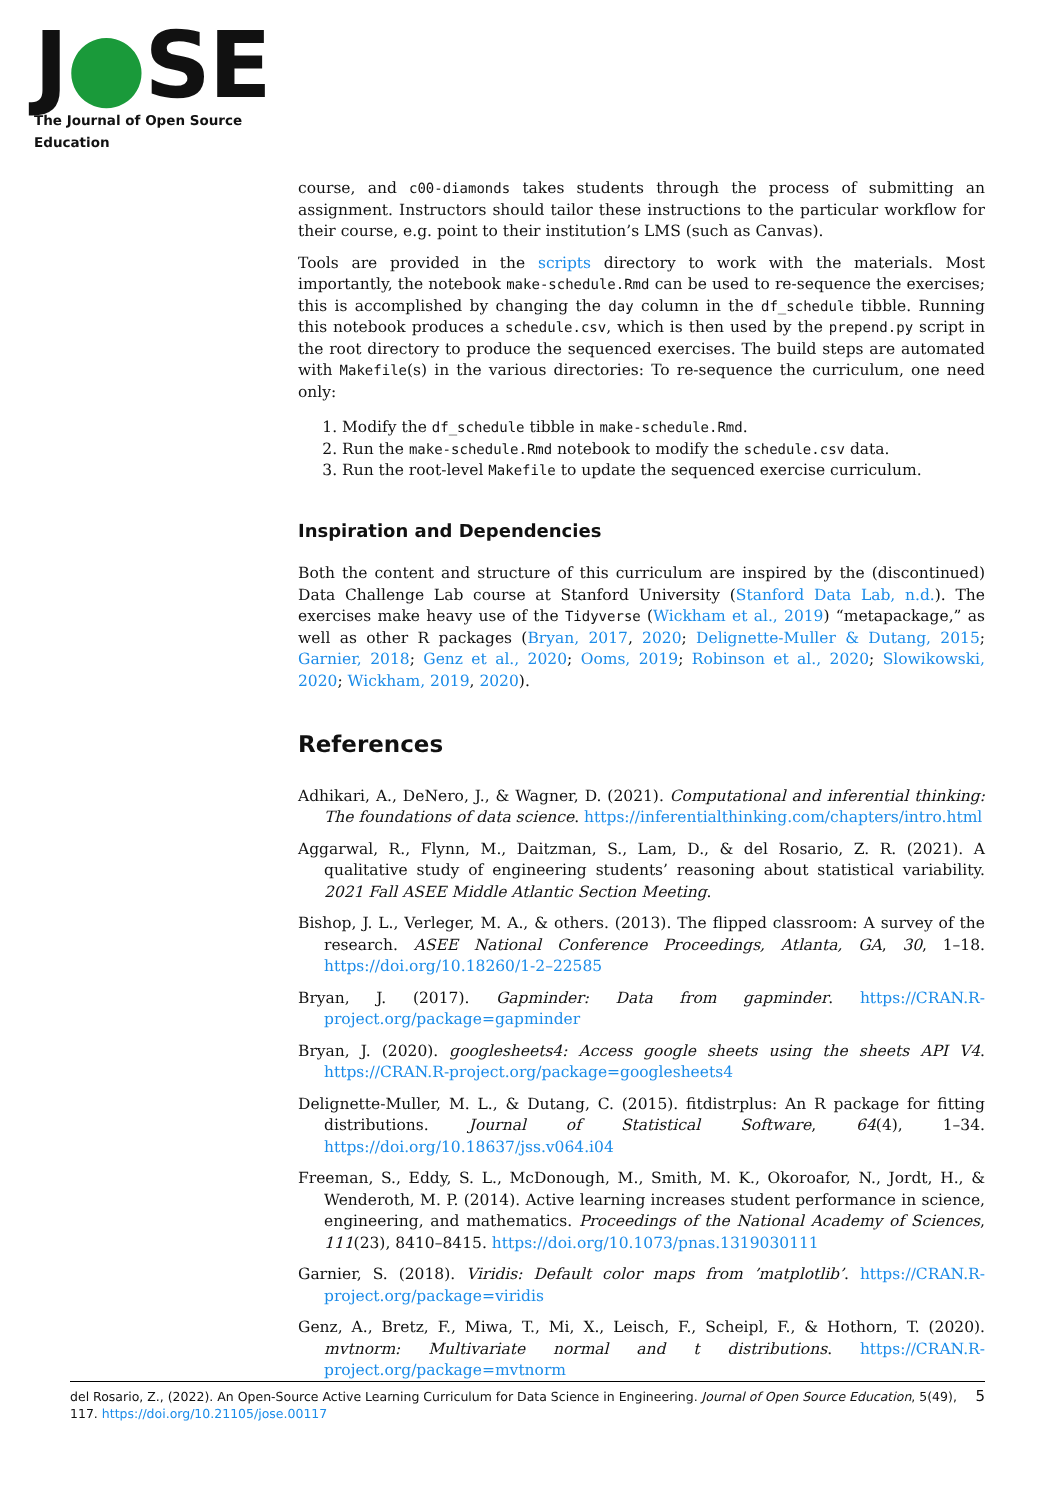J●SE
The Journal of Open Source Education
course, and c00-diamonds takes students through the process of submitting an assignment. Instructors should tailor these instructions to the particular workflow for their course, e.g. point to their institution’s LMS (such as Canvas).
Tools are provided in the scripts directory to work with the materials. Most importantly, the notebook make-schedule.Rmd can be used to re-sequence the exercises; this is accomplished by changing the day column in the df_schedule tibble. Running this notebook produces a schedule.csv, which is then used by the prepend.py script in the root directory to produce the sequenced exercises. The build steps are automated with Makefile(s) in the various directories: To re-sequence the curriculum, one need only:
1. Modify the df_schedule tibble in make-schedule.Rmd.
2. Run the make-schedule.Rmd notebook to modify the schedule.csv data.
3. Run the root-level Makefile to update the sequenced exercise curriculum.
Inspiration and Dependencies
Both the content and structure of this curriculum are inspired by the (discontinued) Data Challenge Lab course at Stanford University (Stanford Data Lab, n.d.). The exercises make heavy use of the Tidyverse (Wickham et al., 2019) “metapackage,” as well as other R packages (Bryan, 2017, 2020; Delignette-Muller & Dutang, 2015; Garnier, 2018; Genz et al., 2020; Ooms, 2019; Robinson et al., 2020; Slowikowski, 2020; Wickham, 2019, 2020).
References
Adhikari, A., DeNero, J., & Wagner, D. (2021). Computational and inferential thinking: The foundations of data science. https://inferentialthinking.com/chapters/intro.html
Aggarwal, R., Flynn, M., Daitzman, S., Lam, D., & del Rosario, Z. R. (2021). A qualitative study of engineering students’ reasoning about statistical variability. 2021 Fall ASEE Middle Atlantic Section Meeting.
Bishop, J. L., Verleger, M. A., & others. (2013). The flipped classroom: A survey of the research. ASEE National Conference Proceedings, Atlanta, GA, 30, 1–18. https://doi.org/10.18260/1-2–22585
Bryan, J. (2017). Gapminder: Data from gapminder. https://CRAN.R-project.org/package=gapminder
Bryan, J. (2020). googlesheets4: Access google sheets using the sheets API V4. https://CRAN.R-project.org/package=googlesheets4
Delignette-Muller, M. L., & Dutang, C. (2015). fitdistrplus: An R package for fitting distributions. Journal of Statistical Software, 64(4), 1–34. https://doi.org/10.18637/jss.v064.i04
Freeman, S., Eddy, S. L., McDonough, M., Smith, M. K., Okoroafor, N., Jordt, H., & Wenderoth, M. P. (2014). Active learning increases student performance in science, engineering, and mathematics. Proceedings of the National Academy of Sciences, 111(23), 8410–8415. https://doi.org/10.1073/pnas.1319030111
Garnier, S. (2018). Viridis: Default color maps from ’matplotlib’. https://CRAN.R-project.org/package=viridis
Genz, A., Bretz, F., Miwa, T., Mi, X., Leisch, F., Scheipl, F., & Hothorn, T. (2020). mvtnorm: Multivariate normal and t distributions. https://CRAN.R-project.org/package=mvtnorm
del Rosario, Z., (2022). An Open-Source Active Learning Curriculum for Data Science in Engineering. Journal of Open Source Education, 5(49), 117. https://doi.org/10.21105/jose.00117
5